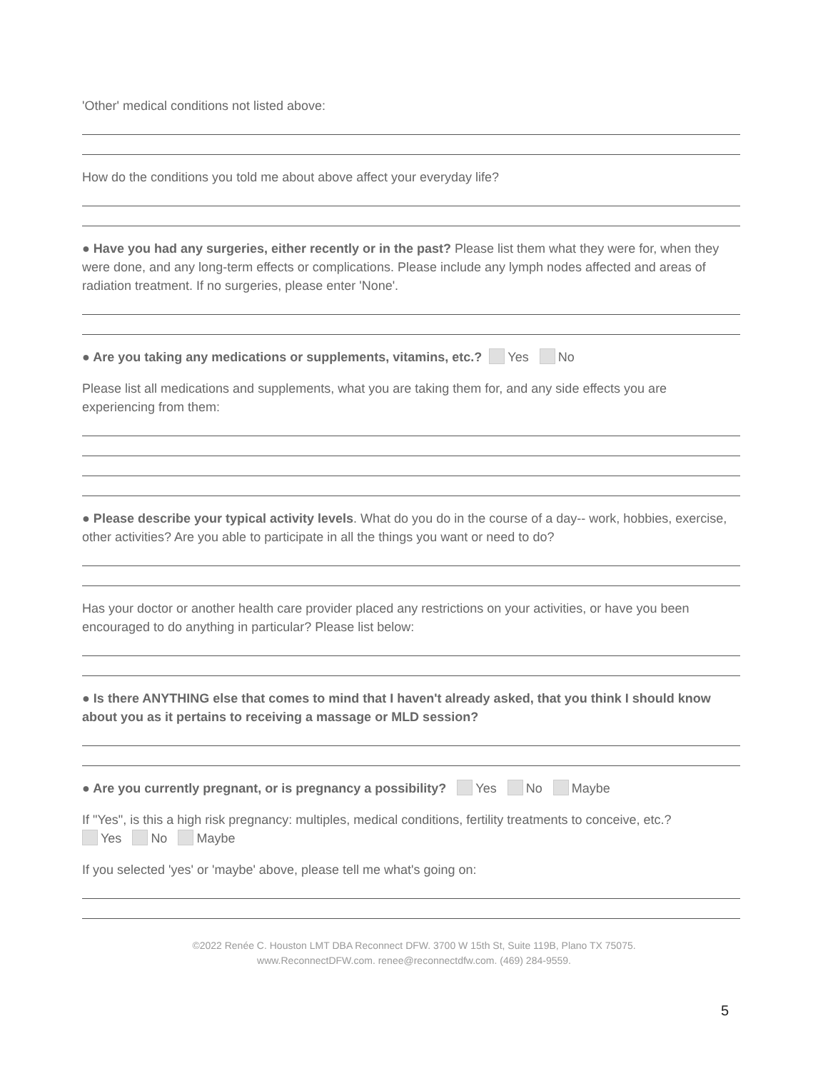'Other' medical conditions not listed above:
How do the conditions you told me about above affect your everyday life?
● Have you had any surgeries, either recently or in the past? Please list them what they were for, when they were done, and any long-term effects or complications. Please include any lymph nodes affected and areas of radiation treatment. If no surgeries, please enter 'None'.
● Are you taking any medications or supplements, vitamins, etc.? Yes No
Please list all medications and supplements, what you are taking them for, and any side effects you are experiencing from them:
● Please describe your typical activity levels. What do you do in the course of a day-- work, hobbies, exercise, other activities? Are you able to participate in all the things you want or need to do?
Has your doctor or another health care provider placed any restrictions on your activities, or have you been encouraged to do anything in particular? Please list below:
● Is there ANYTHING else that comes to mind that I haven't already asked, that you think I should know about you as it pertains to receiving a massage or MLD session?
● Are you currently pregnant, or is pregnancy a possibility? Yes No Maybe
If "Yes", is this a high risk pregnancy: multiples, medical conditions, fertility treatments to conceive, etc.?
Yes No Maybe
If you selected 'yes' or 'maybe' above, please tell me what's going on:
©2022 Renée C. Houston LMT DBA Reconnect DFW. 3700 W 15th St, Suite 119B, Plano TX 75075.
www.ReconnectDFW.com. renee@reconnectdfw.com. (469) 284-9559.
5